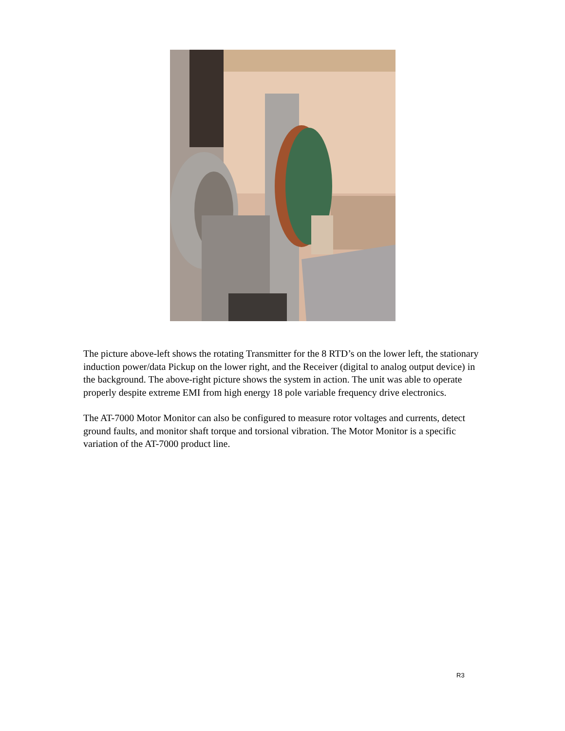The picture above-left shows the rotating Transmitter for the 8 RTD’s on the lower left, the stationary induction power/data Pickup on the lower right, and the Receiver (digital to analog output device) in the background. The above-right picture shows the system in action. The unit was able to operate properly despite extreme EMI from high energy 18 pole variable frequency drive electronics.
The AT-7000 Motor Monitor can also be configured to measure rotor voltages and currents, detect ground faults, and monitor shaft torque and torsional vibration. The Motor Monitor is a specific variation of the AT-7000 product line.
R3